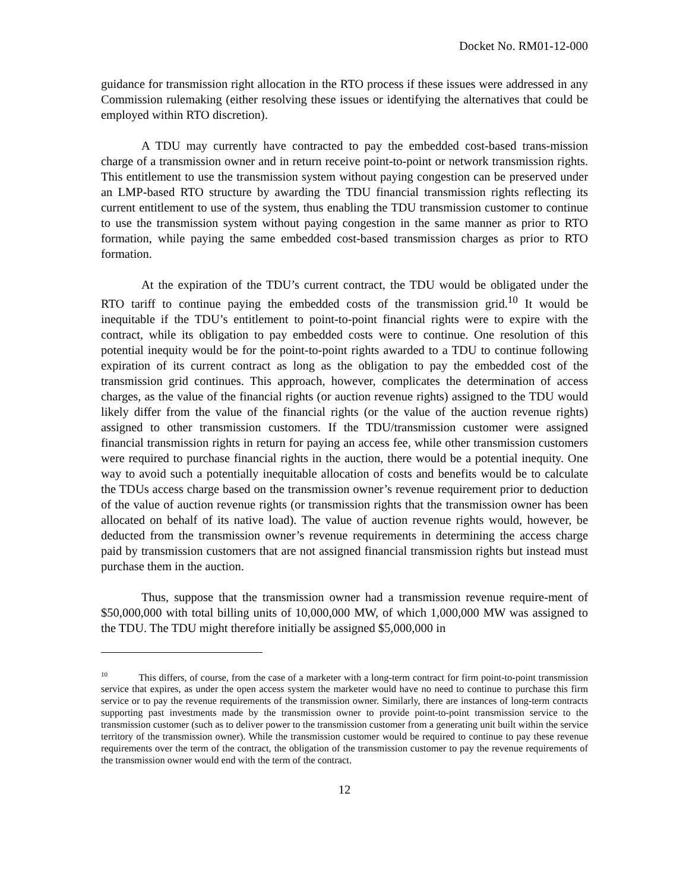Docket No. RM01-12-000
guidance for transmission right allocation in the RTO process if these issues were addressed in any Commission rulemaking (either resolving these issues or identifying the alternatives that could be employed within RTO discretion).
A TDU may currently have contracted to pay the embedded cost-based trans-mission charge of a transmission owner and in return receive point-to-point or network transmission rights. This entitlement to use the transmission system without paying congestion can be preserved under an LMP-based RTO structure by awarding the TDU financial transmission rights reflecting its current entitlement to use of the system, thus enabling the TDU transmission customer to continue to use the transmission system without paying congestion in the same manner as prior to RTO formation, while paying the same embedded cost-based transmission charges as prior to RTO formation.
At the expiration of the TDU’s current contract, the TDU would be obligated under the RTO tariff to continue paying the embedded costs of the transmission grid.<sup>10</sup> It would be inequitable if the TDU’s entitlement to point-to-point financial rights were to expire with the contract, while its obligation to pay embedded costs were to continue. One resolution of this potential inequity would be for the point-to-point rights awarded to a TDU to continue following expiration of its current contract as long as the obligation to pay the embedded cost of the transmission grid continues. This approach, however, complicates the determination of access charges, as the value of the financial rights (or auction revenue rights) assigned to the TDU would likely differ from the value of the financial rights (or the value of the auction revenue rights) assigned to other transmission customers. If the TDU/transmission customer were assigned financial transmission rights in return for paying an access fee, while other transmission customers were required to purchase financial rights in the auction, there would be a potential inequity. One way to avoid such a potentially inequitable allocation of costs and benefits would be to calculate the TDUs access charge based on the transmission owner’s revenue requirement prior to deduction of the value of auction revenue rights (or transmission rights that the transmission owner has been allocated on behalf of its native load). The value of auction revenue rights would, however, be deducted from the transmission owner’s revenue requirements in determining the access charge paid by transmission customers that are not assigned financial transmission rights but instead must purchase them in the auction.
Thus, suppose that the transmission owner had a transmission revenue require-ment of $50,000,000 with total billing units of 10,000,000 MW, of which 1,000,000 MW was assigned to the TDU. The TDU might therefore initially be assigned $5,000,000 in
<sup>10</sup> This differs, of course, from the case of a marketer with a long-term contract for firm point-to-point transmission service that expires, as under the open access system the marketer would have no need to continue to purchase this firm service or to pay the revenue requirements of the transmission owner. Similarly, there are instances of long-term contracts supporting past investments made by the transmission owner to provide point-to-point transmission service to the transmission customer (such as to deliver power to the transmission customer from a generating unit built within the service territory of the transmission owner). While the transmission customer would be required to continue to pay these revenue requirements over the term of the contract, the obligation of the transmission customer to pay the revenue requirements of the transmission owner would end with the term of the contract.
12